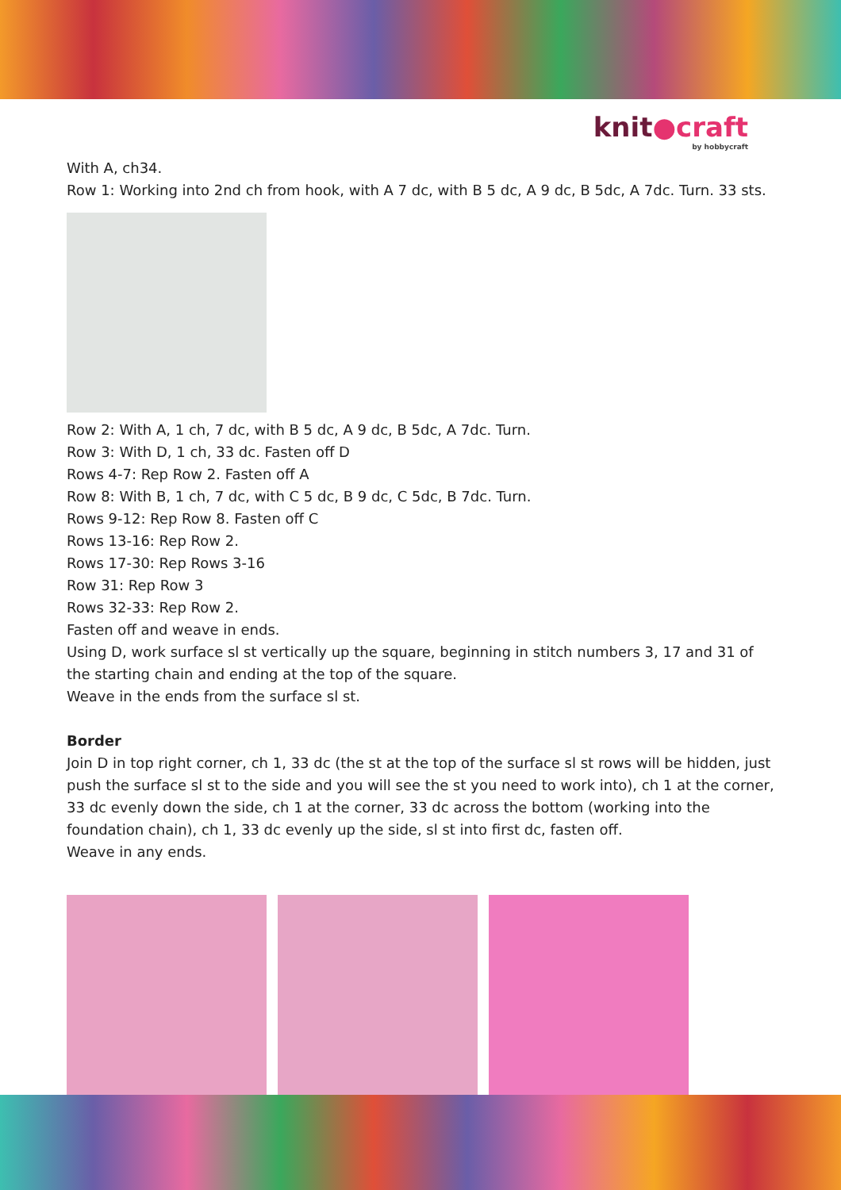knit●craft
by hobbycraft
With A, ch34.
Row 1: Working into 2nd ch from hook, with A 7 dc, with B 5 dc, A 9 dc, B 5dc, A 7dc. Turn. 33 sts.
Row 2: With A, 1 ch, 7 dc, with B 5 dc, A 9 dc, B 5dc, A 7dc. Turn.
Row 3: With D, 1 ch, 33 dc. Fasten off D
Rows 4-7: Rep Row 2. Fasten off A
Row 8: With B, 1 ch, 7 dc, with C 5 dc, B 9 dc, C 5dc, B 7dc. Turn.
Rows 9-12: Rep Row 8. Fasten off C
Rows 13-16: Rep Row 2.
Rows 17-30: Rep Rows 3-16
Row 31: Rep Row 3
Rows 32-33: Rep Row 2.
Fasten off and weave in ends.
Using D, work surface sl st vertically up the square, beginning in stitch numbers 3, 17 and 31 of the starting chain and ending at the top of the square.
Weave in the ends from the surface sl st.
Border
Join D in top right corner, ch 1, 33 dc (the st at the top of the surface sl st rows will be hidden, just push the surface sl st to the side and you will see the st you need to work into), ch 1 at the corner, 33 dc evenly down the side, ch 1 at the corner, 33 dc across the bottom (working into the foundation chain), ch 1, 33 dc evenly up the side, sl st into first dc, fasten off.
Weave in any ends.